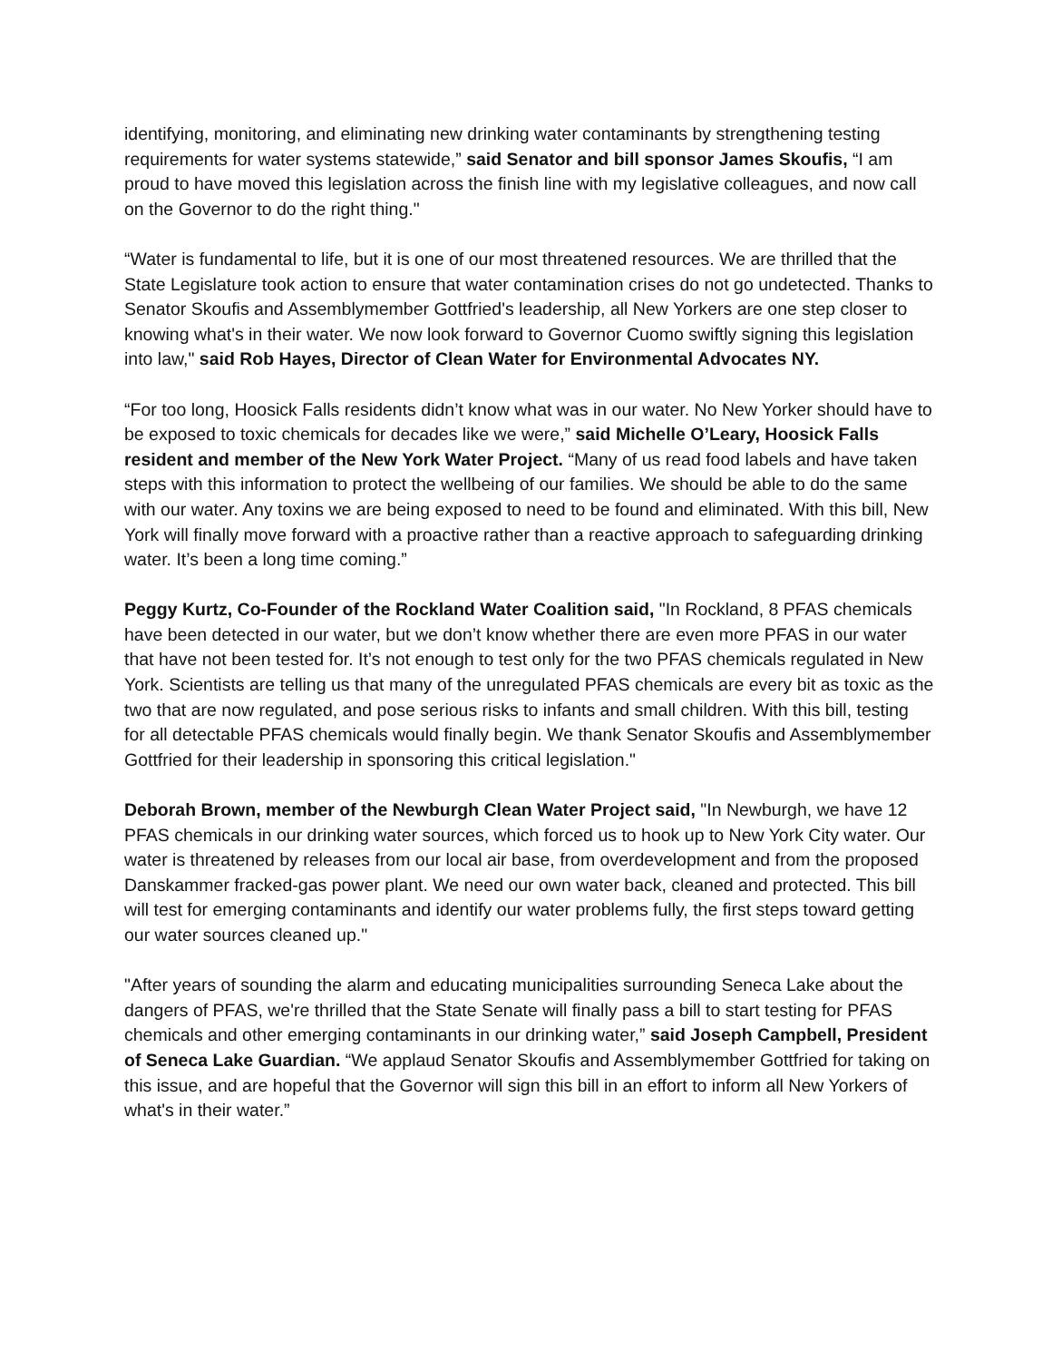identifying, monitoring, and eliminating new drinking water contaminants by strengthening testing requirements for water systems statewide,” said Senator and bill sponsor James Skoufis, “I am proud to have moved this legislation across the finish line with my legislative colleagues, and now call on the Governor to do the right thing."
“Water is fundamental to life, but it is one of our most threatened resources. We are thrilled that the State Legislature took action to ensure that water contamination crises do not go undetected. Thanks to Senator Skoufis and Assemblymember Gottfried's leadership, all New Yorkers are one step closer to knowing what's in their water. We now look forward to Governor Cuomo swiftly signing this legislation into law," said Rob Hayes, Director of Clean Water for Environmental Advocates NY.
“For too long, Hoosick Falls residents didn’t know what was in our water. No New Yorker should have to be exposed to toxic chemicals for decades like we were,” said Michelle O’Leary, Hoosick Falls resident and member of the New York Water Project. “Many of us read food labels and have taken steps with this information to protect the wellbeing of our families. We should be able to do the same with our water. Any toxins we are being exposed to need to be found and eliminated. With this bill, New York will finally move forward with a proactive rather than a reactive approach to safeguarding drinking water. It’s been a long time coming.”
Peggy Kurtz, Co-Founder of the Rockland Water Coalition said, "In Rockland, 8 PFAS chemicals have been detected in our water, but we don’t know whether there are even more PFAS in our water that have not been tested for. It’s not enough to test only for the two PFAS chemicals regulated in New York. Scientists are telling us that many of the unregulated PFAS chemicals are every bit as toxic as the two that are now regulated, and pose serious risks to infants and small children. With this bill, testing for all detectable PFAS chemicals would finally begin. We thank Senator Skoufis and Assemblymember Gottfried for their leadership in sponsoring this critical legislation."
Deborah Brown, member of the Newburgh Clean Water Project said, "In Newburgh, we have 12 PFAS chemicals in our drinking water sources, which forced us to hook up to New York City water. Our water is threatened by releases from our local air base, from overdevelopment and from the proposed Danskammer fracked-gas power plant. We need our own water back, cleaned and protected. This bill will test for emerging contaminants and identify our water problems fully, the first steps toward getting our water sources cleaned up."
"After years of sounding the alarm and educating municipalities surrounding Seneca Lake about the dangers of PFAS, we're thrilled that the State Senate will finally pass a bill to start testing for PFAS chemicals and other emerging contaminants in our drinking water,” said Joseph Campbell, President of Seneca Lake Guardian. “We applaud Senator Skoufis and Assemblymember Gottfried for taking on this issue, and are hopeful that the Governor will sign this bill in an effort to inform all New Yorkers of what's in their water.”